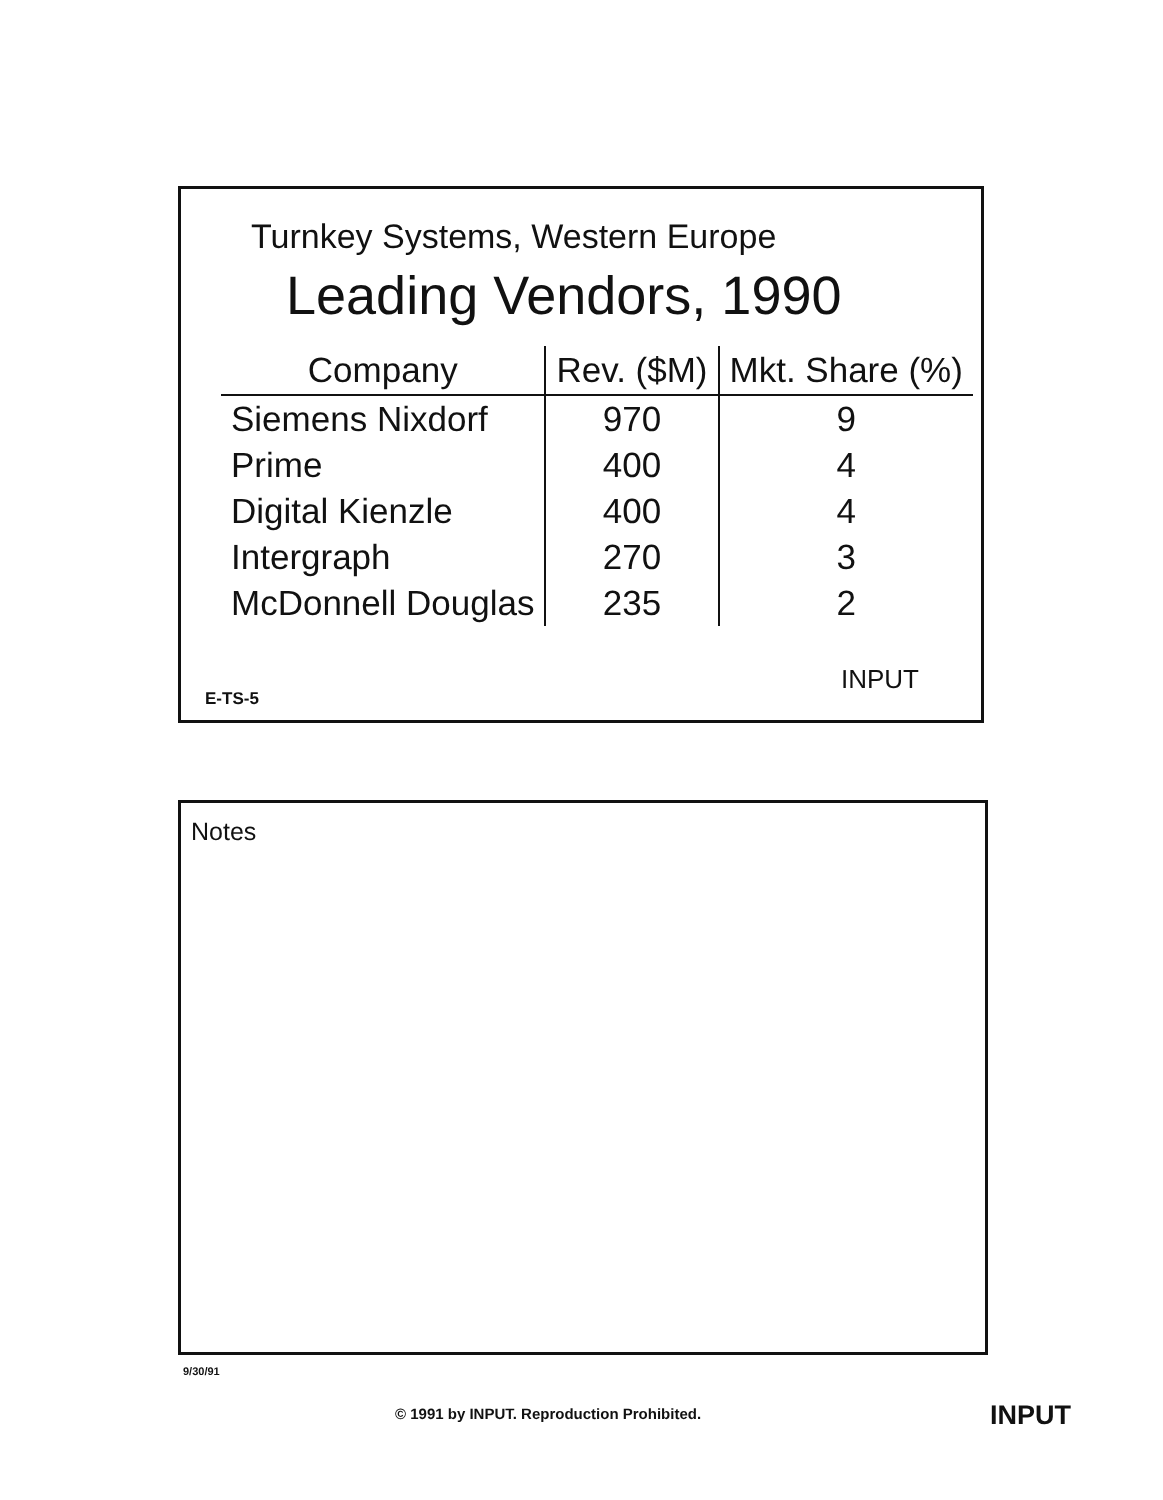Turnkey Systems, Western Europe
Leading Vendors, 1990
| Company | Rev. ($M) | Mkt. Share (%) |
| --- | --- | --- |
| Siemens Nixdorf | 970 | 9 |
| Prime | 400 | 4 |
| Digital Kienzle | 400 | 4 |
| Intergraph | 270 | 3 |
| McDonnell Douglas | 235 | 2 |
INPUT
E-TS-5
Notes
9/30/91
© 1991 by INPUT. Reproduction Prohibited.
INPUT